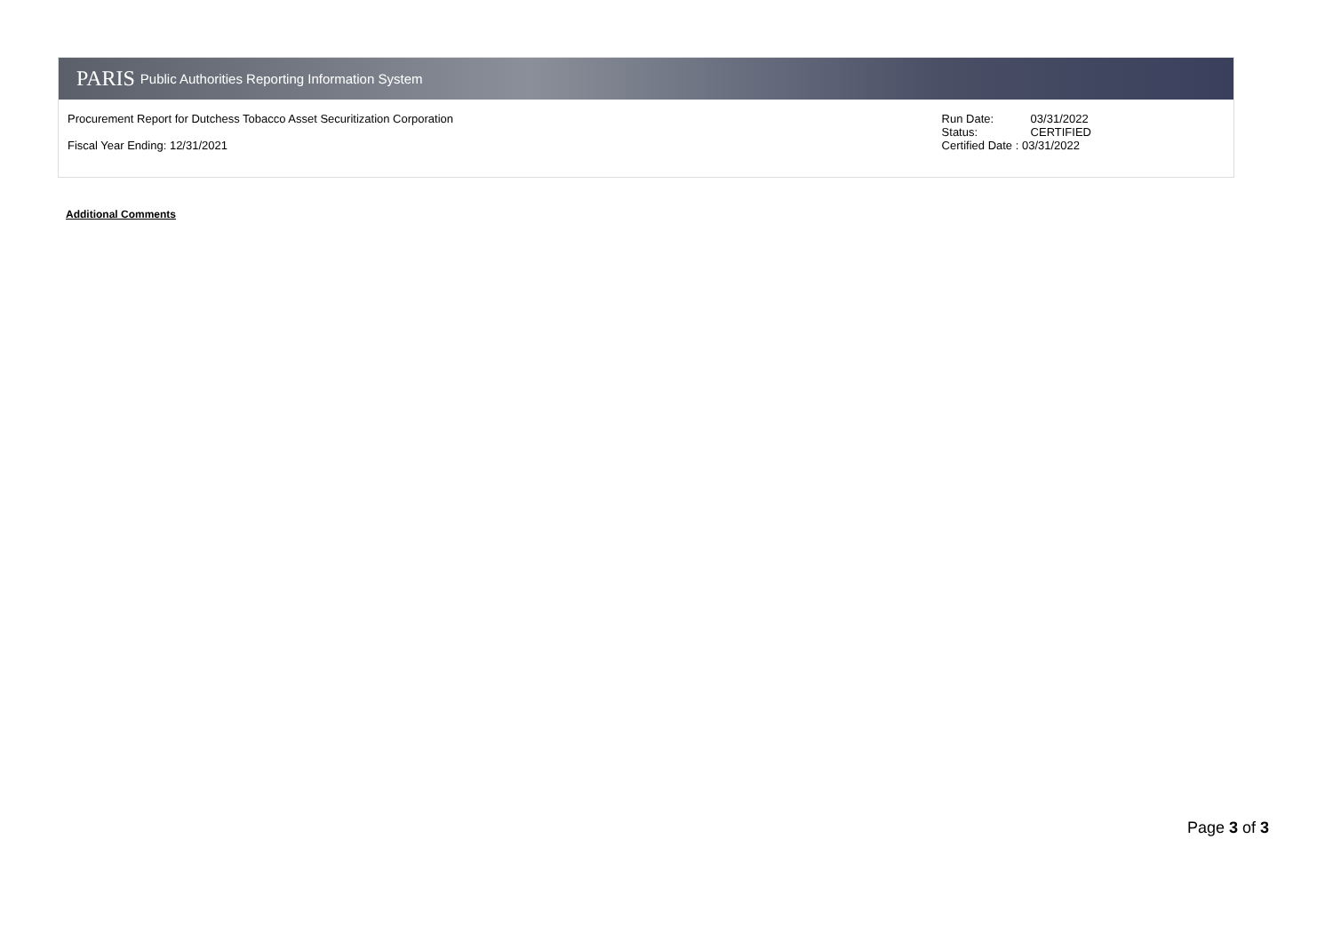PARIS Public Authorities Reporting Information System
Procurement Report for Dutchess Tobacco Asset Securitization Corporation
Fiscal Year Ending: 12/31/2021
Run Date: 03/31/2022
Status: CERTIFIED
Certified Date : 03/31/2022
Additional Comments
Page 3 of 3